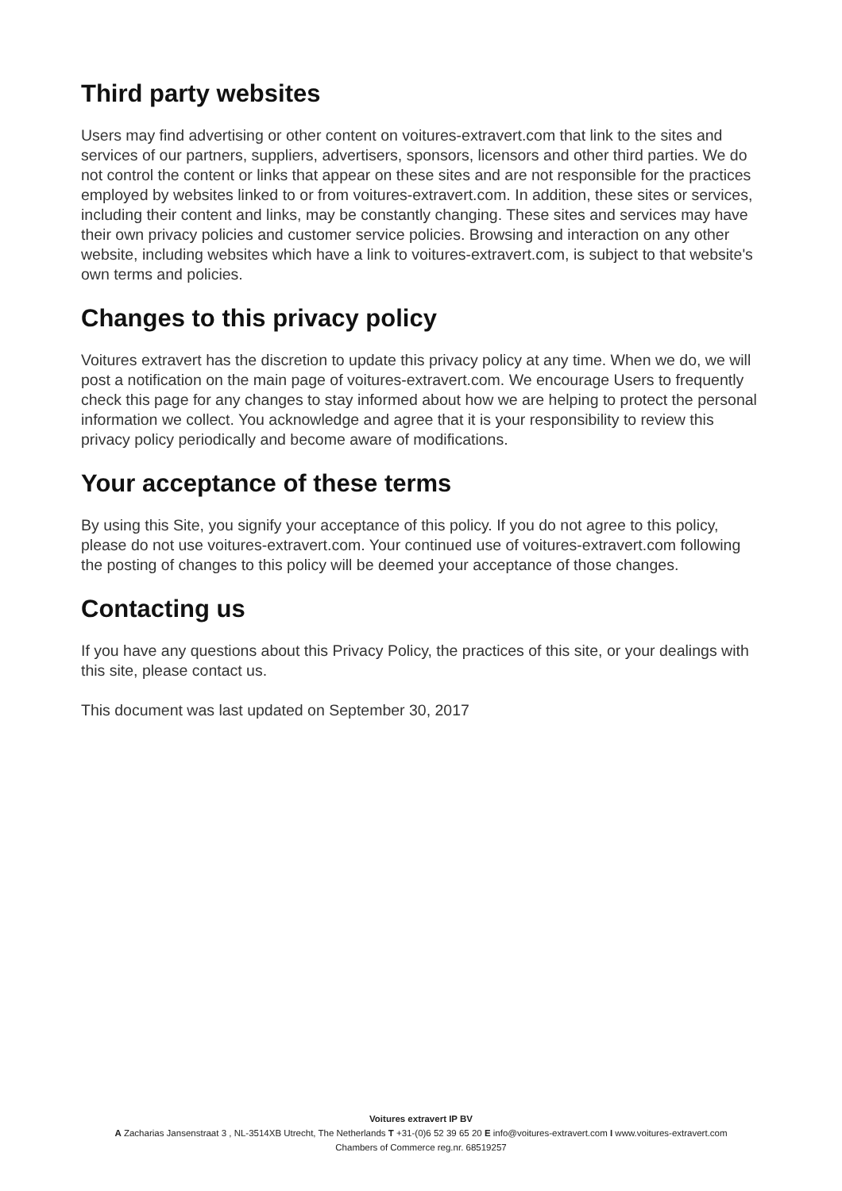Third party websites
Users may find advertising or other content on voitures-extravert.com that link to the sites and services of our partners, suppliers, advertisers, sponsors, licensors and other third parties. We do not control the content or links that appear on these sites and are not responsible for the practices employed by websites linked to or from voitures-extravert.com. In addition, these sites or services, including their content and links, may be constantly changing. These sites and services may have their own privacy policies and customer service policies. Browsing and interaction on any other website, including websites which have a link to voitures-extravert.com, is subject to that website's own terms and policies.
Changes to this privacy policy
Voitures extravert has the discretion to update this privacy policy at any time. When we do, we will post a notification on the main page of voitures-extravert.com. We encourage Users to frequently check this page for any changes to stay informed about how we are helping to protect the personal information we collect. You acknowledge and agree that it is your responsibility to review this privacy policy periodically and become aware of modifications.
Your acceptance of these terms
By using this Site, you signify your acceptance of this policy. If you do not agree to this policy, please do not use voitures-extravert.com. Your continued use of voitures-extravert.com following the posting of changes to this policy will be deemed your acceptance of those changes.
Contacting us
If you have any questions about this Privacy Policy, the practices of this site, or your dealings with this site, please contact us.
This document was last updated on September 30, 2017
Voitures extravert IP BV
A Zacharias Jansenstraat 3 , NL-3514XB Utrecht, The Netherlands T +31-(0)6 52 39 65 20 E info@voitures-extravert.com I www.voitures-extravert.com
Chambers of Commerce reg.nr. 68519257